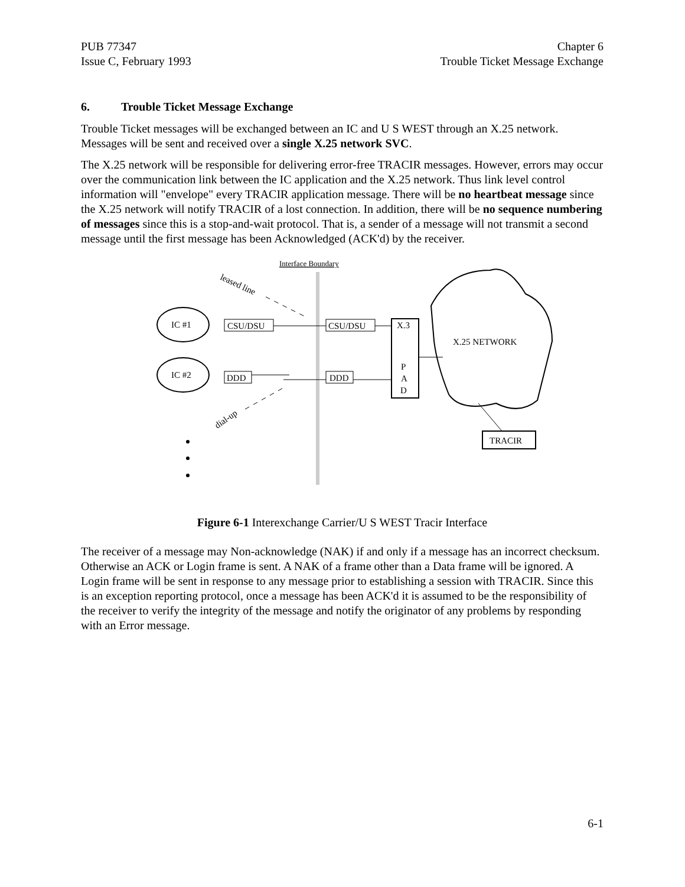PUB 77347
Issue C, February 1993
Chapter 6
Trouble Ticket Message Exchange
6. Trouble Ticket Message Exchange
Trouble Ticket messages will be exchanged between an IC and U S WEST through an X.25 network. Messages will be sent and received over a single X.25 network SVC.
The X.25 network will be responsible for delivering error-free TRACIR messages. However, errors may occur over the communication link between the IC application and the X.25 network. Thus link level control information will "envelope" every TRACIR application message. There will be no heartbeat message since the X.25 network will notify TRACIR of a lost connection. In addition, there will be no sequence numbering of messages since this is a stop-and-wait protocol. That is, a sender of a message will not transmit a second message until the first message has been Acknowledged (ACK'd) by the receiver.
Interface Boundary
leased line
IC #1
IC #2
CSU/DSU
CSU/DSU
DDD
DDD
X.3
P
A
D
X.25 NETWORK
TRACIR
dial-up
Figure 6-1 Interexchange Carrier/U S WEST Tracir Interface
The receiver of a message may Non-acknowledge (NAK) if and only if a message has an incorrect checksum. Otherwise an ACK or Login frame is sent. A NAK of a frame other than a Data frame will be ignored. A Login frame will be sent in response to any message prior to establishing a session with TRACIR. Since this is an exception reporting protocol, once a message has been ACK'd it is assumed to be the responsibility of the receiver to verify the integrity of the message and notify the originator of any problems by responding with an Error message.
6-1